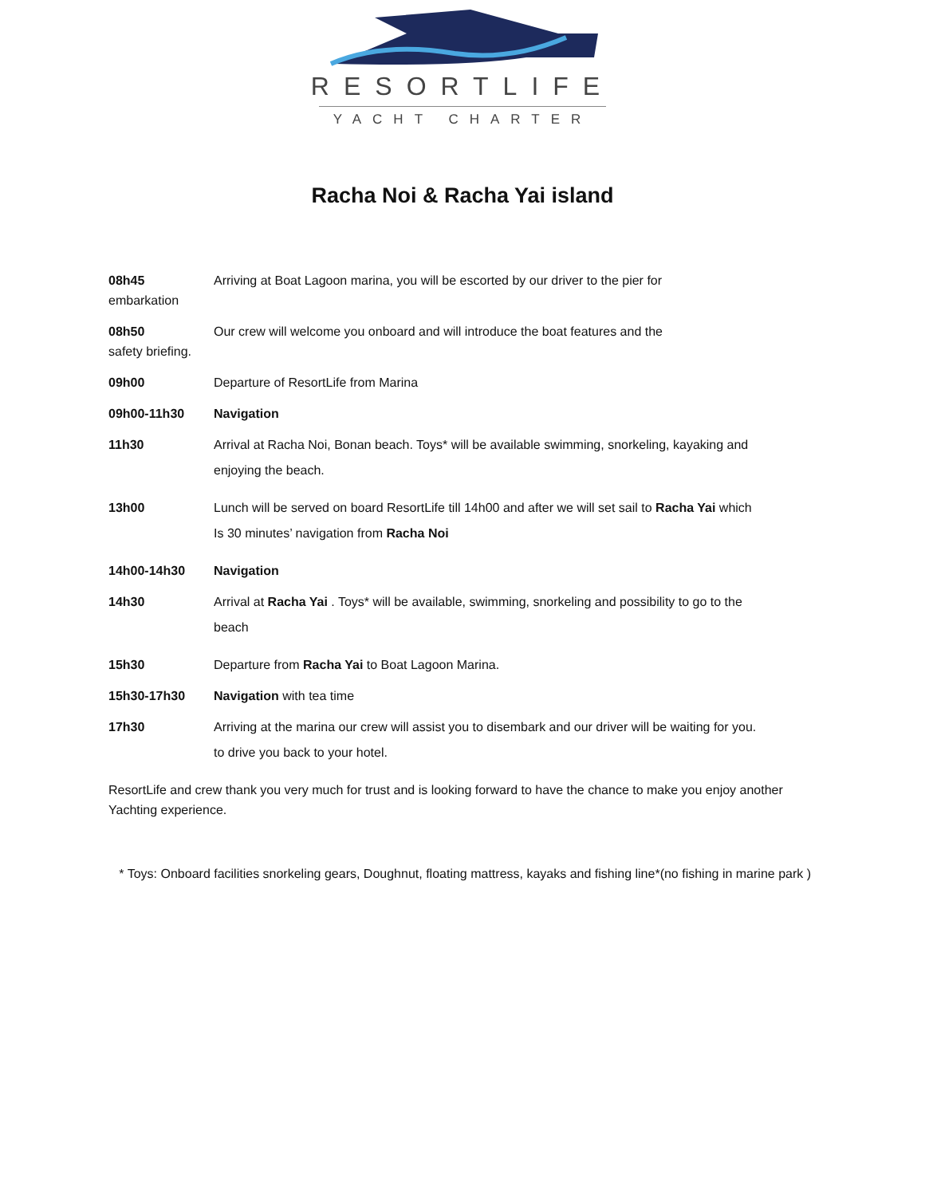RESORTLIFE
YACHT CHARTER
Racha Noi & Racha Yai island
08h45 Arriving at Boat Lagoon marina, you will be escorted by our driver to the pier for
embarkation
08h50 Our crew will welcome you onboard and will introduce the boat features and the
safety briefing.
09h00 Departure of ResortLife from Marina
09h00-11h30 Navigation
11h30 Arrival at Racha Noi, Bonan beach. Toys* will be available swimming, snorkeling, kayaking and
enjoying the beach.
13h00 Lunch will be served on board ResortLife till 14h00 and after we will set sail to Racha Yai which
Is 30 minutes’ navigation from Racha Noi
14h00-14h30 Navigation
14h30 Arrival at Racha Yai . Toys* will be available, swimming, snorkeling and possibility to go to the
beach
15h30 Departure from Racha Yai to Boat Lagoon Marina.
15h30-17h30 Navigation with tea time
17h30 Arriving at the marina our crew will assist you to disembark and our driver will be waiting for you.
to drive you back to your hotel.
ResortLife and crew thank you very much for trust and is looking forward to have the chance to make you enjoy another Yachting experience.
* Toys: Onboard facilities snorkeling gears, Doughnut, floating mattress, kayaks and fishing line*(no fishing in marine park )